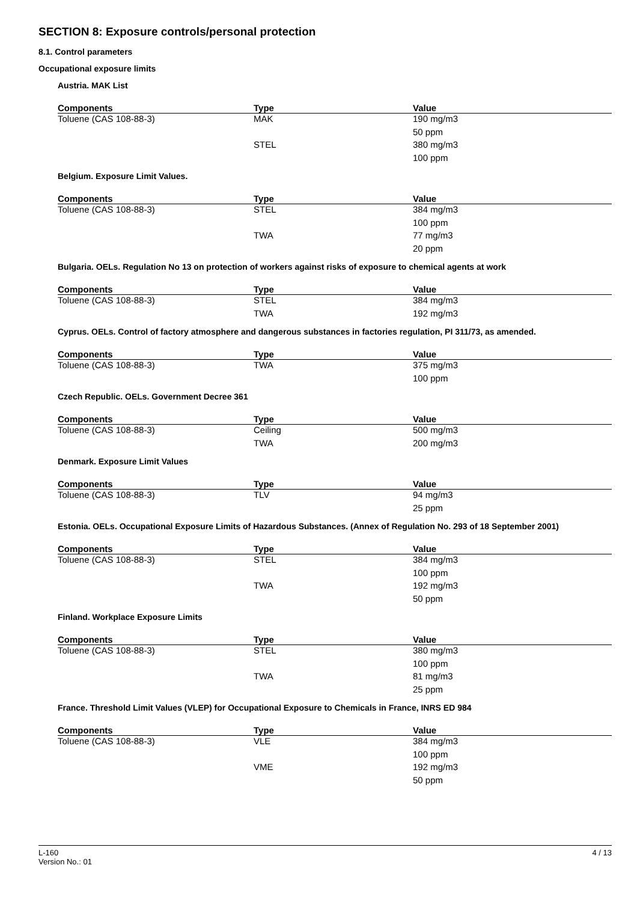SECTION 8: Exposure controls/personal protection
8.1. Control parameters
Occupational exposure limits
Austria. MAK List
| Components | Type | Value |
| --- | --- | --- |
| Toluene (CAS 108-88-3) | MAK | 190 mg/m3 |
| | | 50 ppm |
| | STEL | 380 mg/m3 |
| | | 100 ppm |
Belgium. Exposure Limit Values.
| Components | Type | Value |
| --- | --- | --- |
| Toluene (CAS 108-88-3) | STEL | 384 mg/m3 |
| | | 100 ppm |
| | TWA | 77 mg/m3 |
| | | 20 ppm |
Bulgaria. OELs. Regulation No 13 on protection of workers against risks of exposure to chemical agents at work
| Components | Type | Value |
| --- | --- | --- |
| Toluene (CAS 108-88-3) | STEL | 384 mg/m3 |
| | TWA | 192 mg/m3 |
Cyprus. OELs. Control of factory atmosphere and dangerous substances in factories regulation, PI 311/73, as amended.
| Components | Type | Value |
| --- | --- | --- |
| Toluene (CAS 108-88-3) | TWA | 375 mg/m3 |
| | | 100 ppm |
Czech Republic. OELs. Government Decree 361
| Components | Type | Value |
| --- | --- | --- |
| Toluene (CAS 108-88-3) | Ceiling | 500 mg/m3 |
| | TWA | 200 mg/m3 |
Denmark. Exposure Limit Values
| Components | Type | Value |
| --- | --- | --- |
| Toluene (CAS 108-88-3) | TLV | 94 mg/m3 |
| | | 25 ppm |
Estonia. OELs. Occupational Exposure Limits of Hazardous Substances. (Annex of Regulation No. 293 of 18 September 2001)
| Components | Type | Value |
| --- | --- | --- |
| Toluene (CAS 108-88-3) | STEL | 384 mg/m3 |
| | | 100 ppm |
| | TWA | 192 mg/m3 |
| | | 50 ppm |
Finland. Workplace Exposure Limits
| Components | Type | Value |
| --- | --- | --- |
| Toluene (CAS 108-88-3) | STEL | 380 mg/m3 |
| | | 100 ppm |
| | TWA | 81 mg/m3 |
| | | 25 ppm |
France. Threshold Limit Values (VLEP) for Occupational Exposure to Chemicals in France, INRS ED 984
| Components | Type | Value |
| --- | --- | --- |
| Toluene (CAS 108-88-3) | VLE | 384 mg/m3 |
| | | 100 ppm |
| | VME | 192 mg/m3 |
| | | 50 ppm |
L-160
Version No.: 01
4 / 13